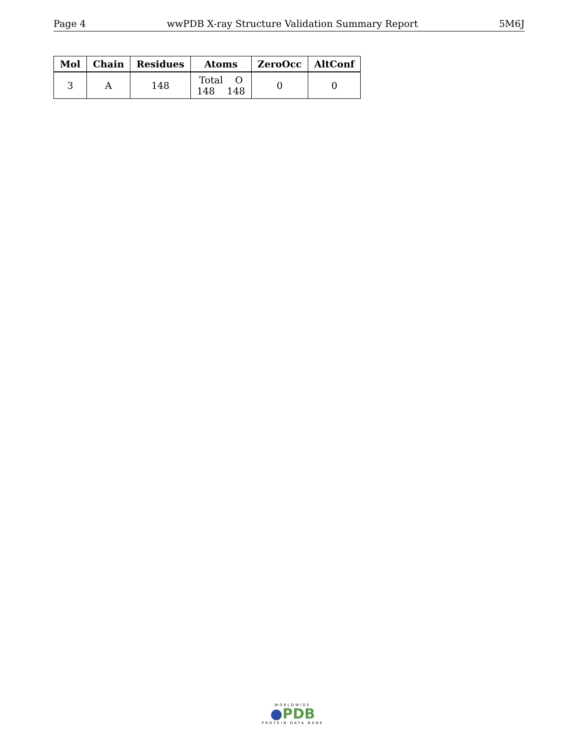Page 4 wwPDB X-ray Structure Validation Summary Report 5M6J
| Mol | Chain | Residues | Atoms | ZeroOcc | AltConf |
| --- | --- | --- | --- | --- | --- |
| 3 | A | 148 | Total O 148 148 | 0 | 0 |
WORLDWIDE
●PDB
PROTEIN DATA BANK